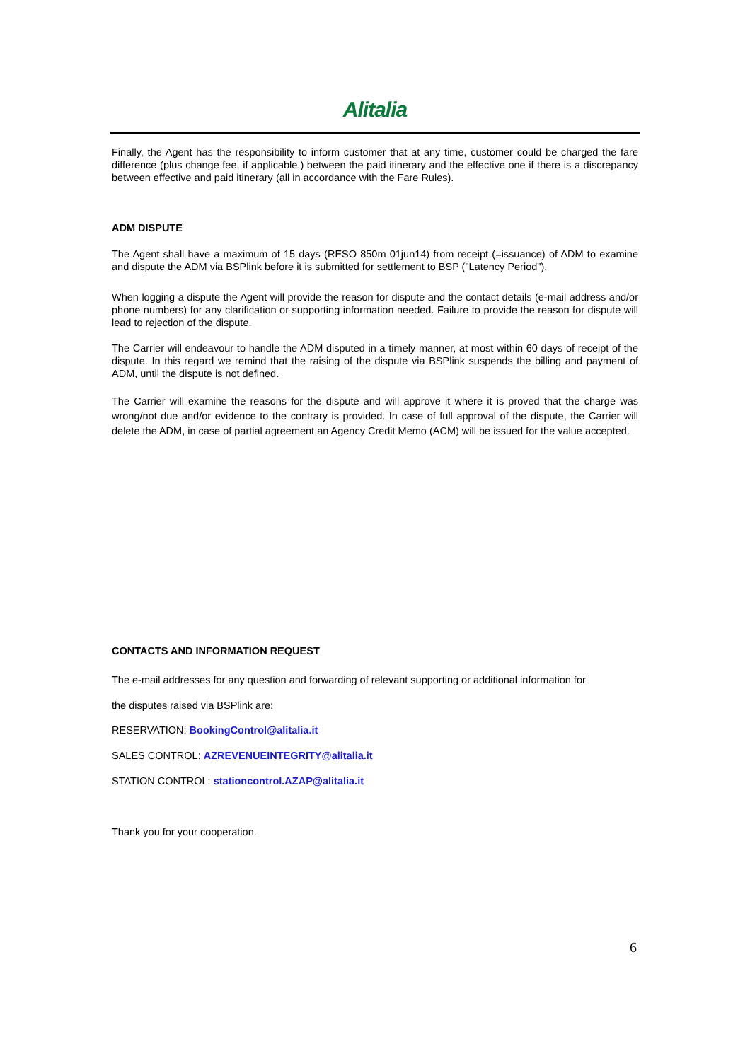Alitalia
Finally, the Agent has the responsibility to inform customer that at any time, customer could be charged the fare difference (plus change fee, if applicable,) between the paid itinerary and the effective one if there is a discrepancy between effective and paid itinerary (all in accordance with the Fare Rules).
ADM DISPUTE
The Agent shall have a maximum of 15 days (RESO 850m 01jun14) from receipt (=issuance) of ADM to examine and dispute the ADM via BSPlink before it is submitted for settlement to BSP ("Latency Period").
When logging a dispute the Agent will provide the reason for dispute and the contact details (e-mail address and/or phone numbers) for any clarification or supporting information needed. Failure to provide the reason for dispute will lead to rejection of the dispute.
The Carrier will endeavour to handle the ADM disputed in a timely manner, at most within 60 days of receipt of the dispute. In this regard we remind that the raising of the dispute via BSPlink suspends the billing and payment of ADM, until the dispute is not defined.
The Carrier will examine the reasons for the dispute and will approve it where it is proved that the charge was wrong/not due and/or evidence to the contrary is provided. In case of full approval of the dispute, the Carrier will delete the ADM, in case of partial agreement an Agency Credit Memo (ACM) will be issued for the value accepted.
CONTACTS AND INFORMATION REQUEST
The e-mail addresses for any question and forwarding of relevant supporting or additional information for
the disputes raised via BSPlink are:
RESERVATION: BookingControl@alitalia.it
SALES CONTROL: AZREVENUEINTEGRITY@alitalia.it
STATION CONTROL: stationcontrol.AZAP@alitalia.it
Thank you for your cooperation.
6